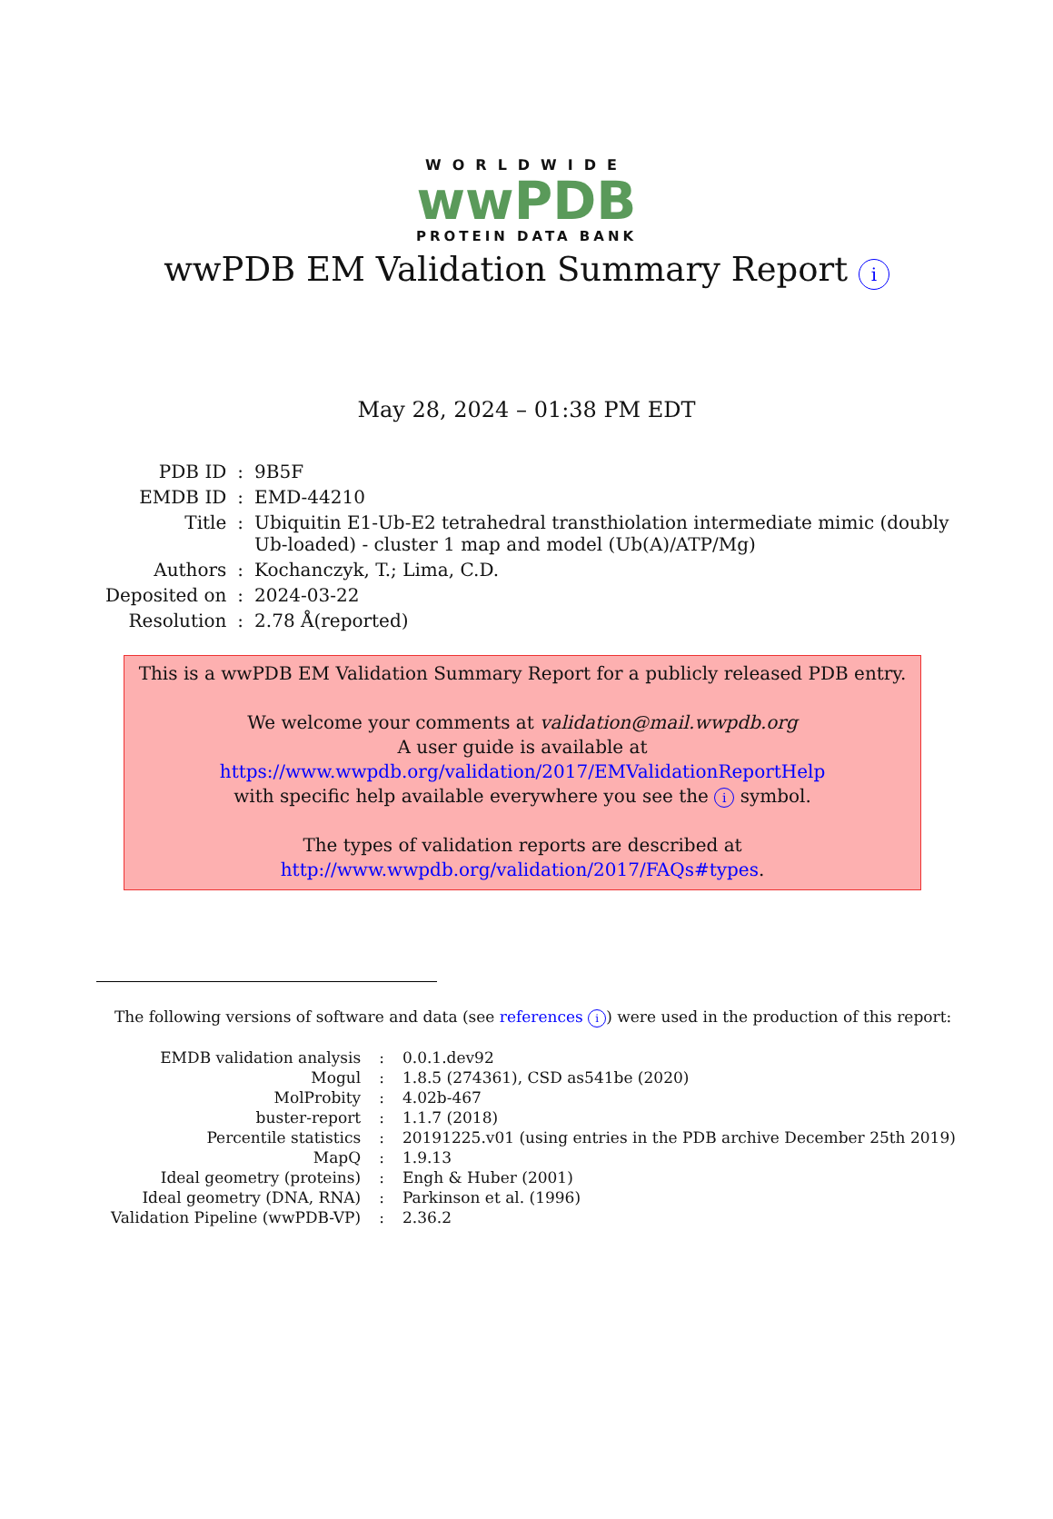WORLDWIDE
wwPDB
PROTEIN DATA BANK
wwPDB EM Validation Summary Report i
May 28, 2024 – 01:38 PM EDT
| PDB ID | : | 9B5F |
| EMDB ID | : | EMD-44210 |
| Title | : | Ubiquitin E1-Ub-E2 tetrahedral transthiolation intermediate mimic (doubly Ub-loaded) - cluster 1 map and model (Ub(A)/ATP/Mg) |
| Authors | : | Kochanczyk, T.; Lima, C.D. |
| Deposited on | : | 2024-03-22 |
| Resolution | : | 2.78 Å(reported) |
This is a wwPDB EM Validation Summary Report for a publicly released PDB entry.
We welcome your comments at validation@mail.wwpdb.org
A user guide is available at
https://www.wwpdb.org/validation/2017/EMValidationReportHelp
with specific help available everywhere you see the i symbol.
The types of validation reports are described at
http://www.wwpdb.org/validation/2017/FAQs#types.
The following versions of software and data (see references i) were used in the production of this report:
| EMDB validation analysis | : | 0.0.1.dev92 |
| Mogul | : | 1.8.5 (274361), CSD as541be (2020) |
| MolProbity | : | 4.02b-467 |
| buster-report | : | 1.1.7 (2018) |
| Percentile statistics | : | 20191225.v01 (using entries in the PDB archive December 25th 2019) |
| MapQ | : | 1.9.13 |
| Ideal geometry (proteins) | : | Engh & Huber (2001) |
| Ideal geometry (DNA, RNA) | : | Parkinson et al. (1996) |
| Validation Pipeline (wwPDB-VP) | : | 2.36.2 |